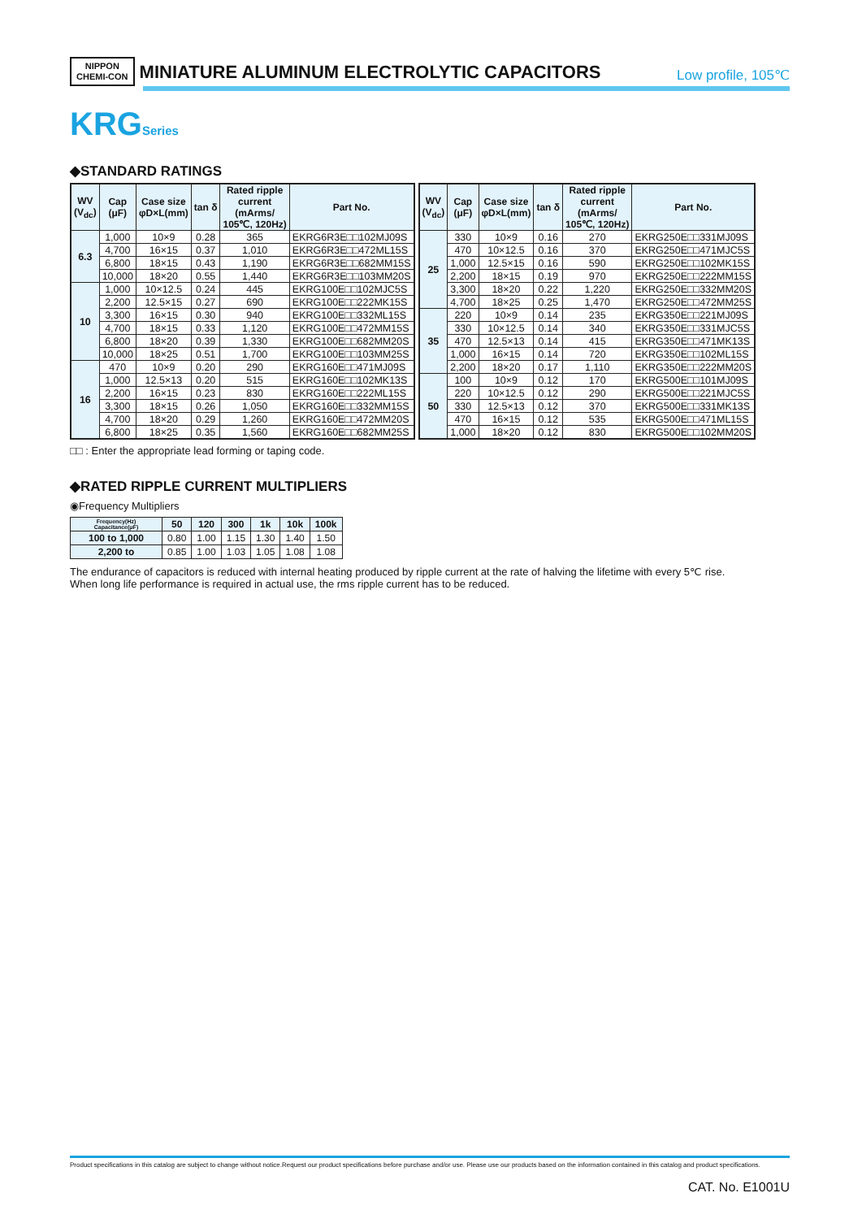NIPPON
CHEMI-CON
MINIATURE ALUMINUM ELECTROLYTIC CAPACITORS
Low profile, 105℃
KRGSeries
◆STANDARD RATINGS
| WV (V<sub>dc</sub>) | Cap (μF) | Case size φD×L(mm) | tan δ | Rated ripple current (mArms/ 105℃, 120Hz) | Part No. |
| --- | --- | --- | --- | --- | --- |
| 6.3 | 1,000 | 10×9 | 0.28 | 365 | EKRG6R3E□□102MJ09S |
| | 4,700 | 16×15 | 0.37 | 1,010 | EKRG6R3E□□472ML15S |
| | 6,800 | 18×15 | 0.43 | 1,190 | EKRG6R3E□□682MM15S |
| | 10,000 | 18×20 | 0.55 | 1,440 | EKRG6R3E□□103MM20S |
| 10 | 1,000 | 10×12.5 | 0.24 | 445 | EKRG100E□□102MJC5S |
| | 2,200 | 12.5×15 | 0.27 | 690 | EKRG100E□□222MK15S |
| | 3,300 | 16×15 | 0.30 | 940 | EKRG100E□□332ML15S |
| | 4,700 | 18×15 | 0.33 | 1,120 | EKRG100E□□472MM15S |
| | 6,800 | 18×20 | 0.39 | 1,330 | EKRG100E□□682MM20S |
| | 10,000 | 18×25 | 0.51 | 1,700 | EKRG100E□□103MM25S |
| 16 | 470 | 10×9 | 0.20 | 290 | EKRG160E□□471MJ09S |
| | 1,000 | 12.5×13 | 0.20 | 515 | EKRG160E□□102MK13S |
| | 2,200 | 16×15 | 0.23 | 830 | EKRG160E□□222ML15S |
| | 3,300 | 18×15 | 0.26 | 1,050 | EKRG160E□□332MM15S |
| | 4,700 | 18×20 | 0.29 | 1,260 | EKRG160E□□472MM20S |
| | 6,800 | 18×25 | 0.35 | 1,560 | EKRG160E□□682MM25S |
| WV (V<sub>dc</sub>) | Cap (μF) | Case size φD×L(mm) | tan δ | Rated ripple current (mArms/ 105℃, 120Hz) | Part No. |
| --- | --- | --- | --- | --- | --- |
| 25 | 330 | 10×9 | 0.16 | 270 | EKRG250E□□331MJ09S |
| | 470 | 10×12.5 | 0.16 | 370 | EKRG250E□□471MJC5S |
| | 1,000 | 12.5×15 | 0.16 | 590 | EKRG250E□□102MK15S |
| | 2,200 | 18×15 | 0.19 | 970 | EKRG250E□□222MM15S |
| | 3,300 | 18×20 | 0.22 | 1,220 | EKRG250E□□332MM20S |
| | 4,700 | 18×25 | 0.25 | 1,470 | EKRG250E□□472MM25S |
| 35 | 220 | 10×9 | 0.14 | 235 | EKRG350E□□221MJ09S |
| | 330 | 10×12.5 | 0.14 | 340 | EKRG350E□□331MJC5S |
| | 470 | 12.5×13 | 0.14 | 415 | EKRG350E□□471MK13S |
| | 1,000 | 16×15 | 0.14 | 720 | EKRG350E□□102ML15S |
| | 2,200 | 18×20 | 0.17 | 1,110 | EKRG350E□□222MM20S |
| 50 | 100 | 10×9 | 0.12 | 170 | EKRG500E□□101MJ09S |
| | 220 | 10×12.5 | 0.12 | 290 | EKRG500E□□221MJC5S |
| | 330 | 12.5×13 | 0.12 | 370 | EKRG500E□□331MK13S |
| | 470 | 16×15 | 0.12 | 535 | EKRG500E□□471ML15S |
| | 1,000 | 18×20 | 0.12 | 830 | EKRG500E□□102MM20S |
□□ : Enter the appropriate lead forming or taping code.
◆RATED RIPPLE CURRENT MULTIPLIERS
◉Frequency Multipliers
| Frequency(Hz) Capacitance(μF) | 50 | 120 | 300 | 1k | 10k | 100k |
| --- | --- | --- | --- | --- | --- | --- |
| 100 to 1,000 | 0.80 | 1.00 | 1.15 | 1.30 | 1.40 | 1.50 |
| 2,200 to | 0.85 | 1.00 | 1.03 | 1.05 | 1.08 | 1.08 |
The endurance of capacitors is reduced with internal heating produced by ripple current at the rate of halving the lifetime with every 5℃ rise.
When long life performance is required in actual use, the rms ripple current has to be reduced.
Product specifications in this catalog are subject to change without notice.Request our product specifications before purchase and/or use. Please use our products based on the information contained in this catalog and product specifications.
CAT. No. E1001U